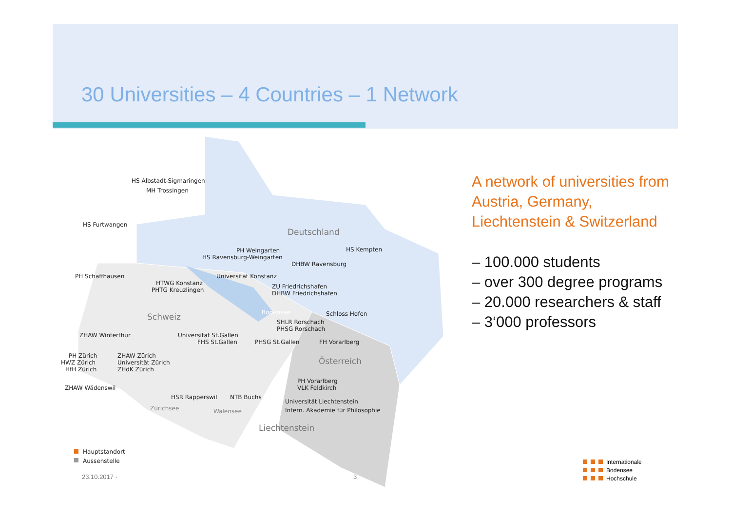30 Universities – 4 Countries – 1 Network
HS Albstadt-Sigmaringen
MH Trossingen
HS Furtwangen
Deutschland
PH Weingarten
HS Ravensburg-Weingarten
HS Kempten
DHBW Ravensburg
PH Schaffhausen
Universität Konstanz
HTWG Konstanz
PHTG Kreuzlingen
ZU Friedrichshafen
DHBW Friedrichshafen
Bodensee
Schloss Hofen
Schweiz
SHLR Rorschach
PHSG Rorschach
ZHAW Winterthur
Universität St.Gallen
FHS St.Gallen
PHSG St.Gallen
FH Vorarlberg
PH Zürich
ZHAW Zürich
HWZ Zürich
Universität Zürich
HfH Zürich
ZHdK Zürich
Österreich
PH Vorarlberg
VLK Feldkirch
ZHAW Wädenswil
HSR Rapperswil
NTB Buchs
Universität Liechtenstein
Intern. Akademie für Philosophie
Zürichsee
Walensee
Liechtenstein
Hauptstandort
Aussenstelle
A network of universities from Austria, Germany, Liechtenstein & Switzerland
– 100.000 students
– over 300 degree programs
– 20.000 researchers & staff
– 3‘000 professors
23.10.2017 · 3
Internationale
Bodensee
Hochschule